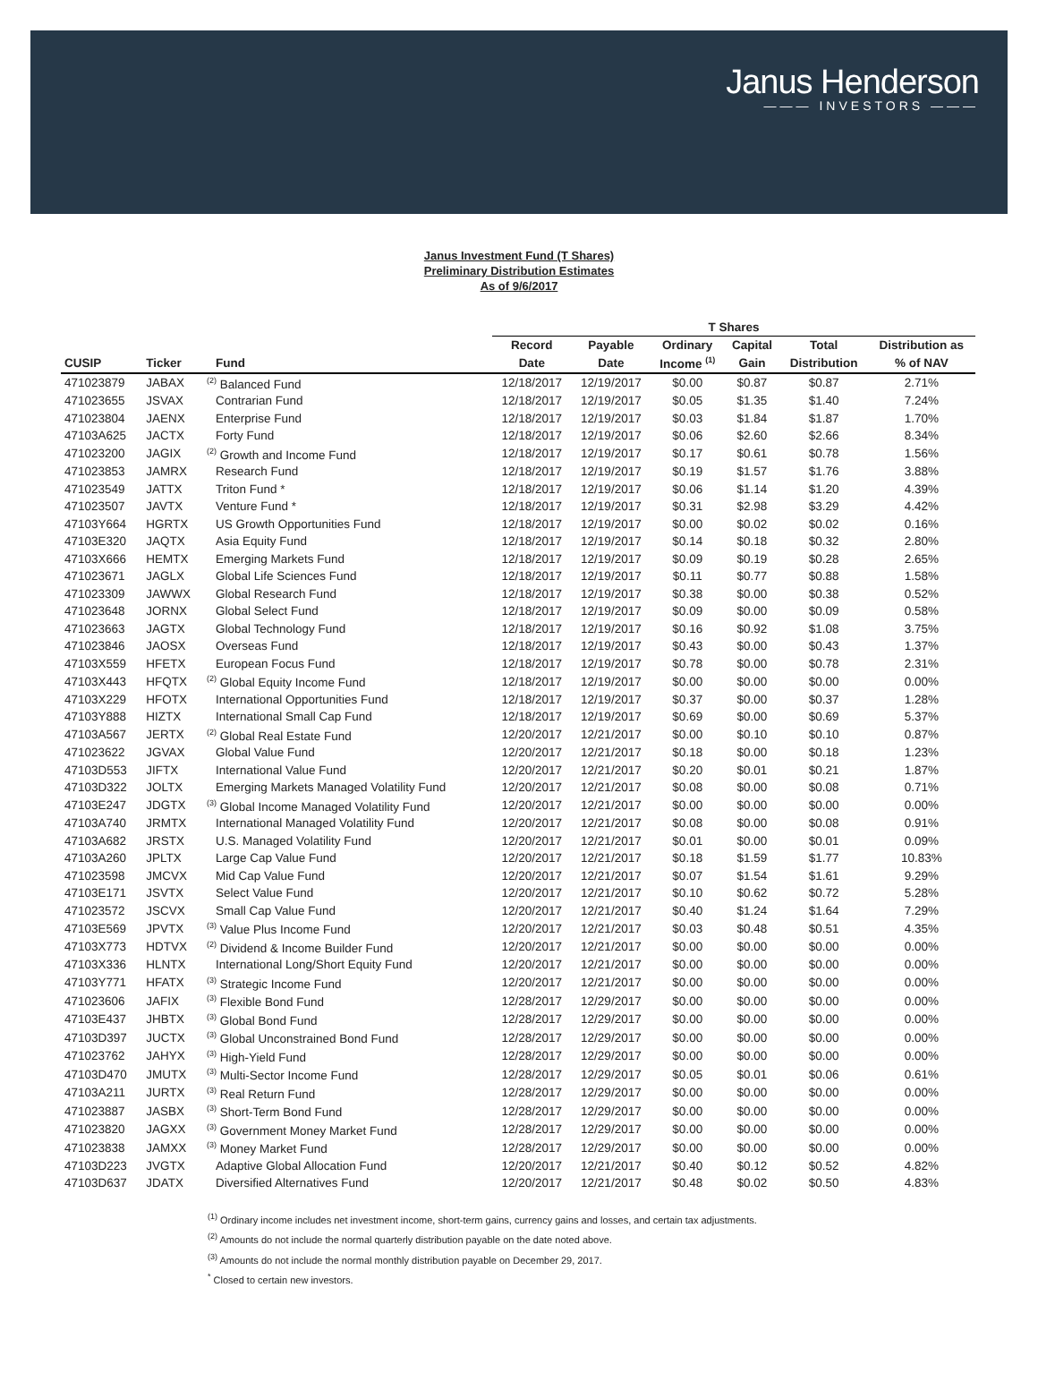Janus Henderson
——— INVESTORS ———
Janus Investment Fund (T Shares)
Preliminary Distribution Estimates
As of 9/6/2017
| | | | T Shares | | | | | |
| --- | --- | --- | --- | --- | --- | --- | --- | --- |
| | | | Record | Payable | Ordinary | Capital | Total | Distribution as |
| CUSIP | Ticker | Fund | Date | Date | Income <sup>(1)</sup> | Gain | Distribution | % of NAV |
| 471023879 | JABAX | <sup>(2)</sup> Balanced Fund | 12/18/2017 | 12/19/2017 | $0.00 | $0.87 | $0.87 | 2.71% |
| 471023655 | JSVAX | Contrarian Fund | 12/18/2017 | 12/19/2017 | $0.05 | $1.35 | $1.40 | 7.24% |
| 471023804 | JAENX | Enterprise Fund | 12/18/2017 | 12/19/2017 | $0.03 | $1.84 | $1.87 | 1.70% |
| 47103A625 | JACTX | Forty Fund | 12/18/2017 | 12/19/2017 | $0.06 | $2.60 | $2.66 | 8.34% |
| 471023200 | JAGIX | <sup>(2)</sup> Growth and Income Fund | 12/18/2017 | 12/19/2017 | $0.17 | $0.61 | $0.78 | 1.56% |
| 471023853 | JAMRX | Research Fund | 12/18/2017 | 12/19/2017 | $0.19 | $1.57 | $1.76 | 3.88% |
| 471023549 | JATTX | Triton Fund * | 12/18/2017 | 12/19/2017 | $0.06 | $1.14 | $1.20 | 4.39% |
| 471023507 | JAVTX | Venture Fund * | 12/18/2017 | 12/19/2017 | $0.31 | $2.98 | $3.29 | 4.42% |
| 47103Y664 | HGRTX | US Growth Opportunities Fund | 12/18/2017 | 12/19/2017 | $0.00 | $0.02 | $0.02 | 0.16% |
| 47103E320 | JAQTX | Asia Equity Fund | 12/18/2017 | 12/19/2017 | $0.14 | $0.18 | $0.32 | 2.80% |
| 47103X666 | HEMTX | Emerging Markets Fund | 12/18/2017 | 12/19/2017 | $0.09 | $0.19 | $0.28 | 2.65% |
| 471023671 | JAGLX | Global Life Sciences Fund | 12/18/2017 | 12/19/2017 | $0.11 | $0.77 | $0.88 | 1.58% |
| 471023309 | JAWWX | Global Research Fund | 12/18/2017 | 12/19/2017 | $0.38 | $0.00 | $0.38 | 0.52% |
| 471023648 | JORNX | Global Select Fund | 12/18/2017 | 12/19/2017 | $0.09 | $0.00 | $0.09 | 0.58% |
| 471023663 | JAGTX | Global Technology Fund | 12/18/2017 | 12/19/2017 | $0.16 | $0.92 | $1.08 | 3.75% |
| 471023846 | JAOSX | Overseas Fund | 12/18/2017 | 12/19/2017 | $0.43 | $0.00 | $0.43 | 1.37% |
| 47103X559 | HFETX | European Focus Fund | 12/18/2017 | 12/19/2017 | $0.78 | $0.00 | $0.78 | 2.31% |
| 47103X443 | HFQTX | <sup>(2)</sup> Global Equity Income Fund | 12/18/2017 | 12/19/2017 | $0.00 | $0.00 | $0.00 | 0.00% |
| 47103X229 | HFOTX | International Opportunities Fund | 12/18/2017 | 12/19/2017 | $0.37 | $0.00 | $0.37 | 1.28% |
| 47103Y888 | HIZTX | International Small Cap Fund | 12/18/2017 | 12/19/2017 | $0.69 | $0.00 | $0.69 | 5.37% |
| 47103A567 | JERTX | <sup>(2)</sup> Global Real Estate Fund | 12/20/2017 | 12/21/2017 | $0.00 | $0.10 | $0.10 | 0.87% |
| 471023622 | JGVAX | Global Value Fund | 12/20/2017 | 12/21/2017 | $0.18 | $0.00 | $0.18 | 1.23% |
| 47103D553 | JIFTX | International Value Fund | 12/20/2017 | 12/21/2017 | $0.20 | $0.01 | $0.21 | 1.87% |
| 47103D322 | JOLTX | Emerging Markets Managed Volatility Fund | 12/20/2017 | 12/21/2017 | $0.08 | $0.00 | $0.08 | 0.71% |
| 47103E247 | JDGTX | <sup>(3)</sup> Global Income Managed Volatility Fund | 12/20/2017 | 12/21/2017 | $0.00 | $0.00 | $0.00 | 0.00% |
| 47103A740 | JRMTX | International Managed Volatility Fund | 12/20/2017 | 12/21/2017 | $0.08 | $0.00 | $0.08 | 0.91% |
| 47103A682 | JRSTX | U.S. Managed Volatility Fund | 12/20/2017 | 12/21/2017 | $0.01 | $0.00 | $0.01 | 0.09% |
| 47103A260 | JPLTX | Large Cap Value Fund | 12/20/2017 | 12/21/2017 | $0.18 | $1.59 | $1.77 | 10.83% |
| 471023598 | JMCVX | Mid Cap Value Fund | 12/20/2017 | 12/21/2017 | $0.07 | $1.54 | $1.61 | 9.29% |
| 47103E171 | JSVTX | Select Value Fund | 12/20/2017 | 12/21/2017 | $0.10 | $0.62 | $0.72 | 5.28% |
| 471023572 | JSCVX | Small Cap Value Fund | 12/20/2017 | 12/21/2017 | $0.40 | $1.24 | $1.64 | 7.29% |
| 47103E569 | JPVTX | <sup>(3)</sup> Value Plus Income Fund | 12/20/2017 | 12/21/2017 | $0.03 | $0.48 | $0.51 | 4.35% |
| 47103X773 | HDTVX | <sup>(2)</sup> Dividend & Income Builder Fund | 12/20/2017 | 12/21/2017 | $0.00 | $0.00 | $0.00 | 0.00% |
| 47103X336 | HLNTX | International Long/Short Equity Fund | 12/20/2017 | 12/21/2017 | $0.00 | $0.00 | $0.00 | 0.00% |
| 47103Y771 | HFATX | <sup>(3)</sup> Strategic Income Fund | 12/20/2017 | 12/21/2017 | $0.00 | $0.00 | $0.00 | 0.00% |
| 471023606 | JAFIX | <sup>(3)</sup> Flexible Bond Fund | 12/28/2017 | 12/29/2017 | $0.00 | $0.00 | $0.00 | 0.00% |
| 47103E437 | JHBTX | <sup>(3)</sup> Global Bond Fund | 12/28/2017 | 12/29/2017 | $0.00 | $0.00 | $0.00 | 0.00% |
| 47103D397 | JUCTX | <sup>(3)</sup> Global Unconstrained Bond Fund | 12/28/2017 | 12/29/2017 | $0.00 | $0.00 | $0.00 | 0.00% |
| 471023762 | JAHYX | <sup>(3)</sup> High-Yield Fund | 12/28/2017 | 12/29/2017 | $0.00 | $0.00 | $0.00 | 0.00% |
| 47103D470 | JMUTX | <sup>(3)</sup> Multi-Sector Income Fund | 12/28/2017 | 12/29/2017 | $0.05 | $0.01 | $0.06 | 0.61% |
| 47103A211 | JURTX | <sup>(3)</sup> Real Return Fund | 12/28/2017 | 12/29/2017 | $0.00 | $0.00 | $0.00 | 0.00% |
| 471023887 | JASBX | <sup>(3)</sup> Short-Term Bond Fund | 12/28/2017 | 12/29/2017 | $0.00 | $0.00 | $0.00 | 0.00% |
| 471023820 | JAGXX | <sup>(3)</sup> Government Money Market Fund | 12/28/2017 | 12/29/2017 | $0.00 | $0.00 | $0.00 | 0.00% |
| 471023838 | JAMXX | <sup>(3)</sup> Money Market Fund | 12/28/2017 | 12/29/2017 | $0.00 | $0.00 | $0.00 | 0.00% |
| 47103D223 | JVGTX | Adaptive Global Allocation Fund | 12/20/2017 | 12/21/2017 | $0.40 | $0.12 | $0.52 | 4.82% |
| 47103D637 | JDATX | Diversified Alternatives Fund | 12/20/2017 | 12/21/2017 | $0.48 | $0.02 | $0.50 | 4.83% |
<sup>(1)</sup> Ordinary income includes net investment income, short-term gains, currency gains and losses, and certain tax adjustments.
<sup>(2)</sup> Amounts do not include the normal quarterly distribution payable on the date noted above.
<sup>(3)</sup> Amounts do not include the normal monthly distribution payable on December 29, 2017.
<sup>*</sup> Closed to certain new investors.